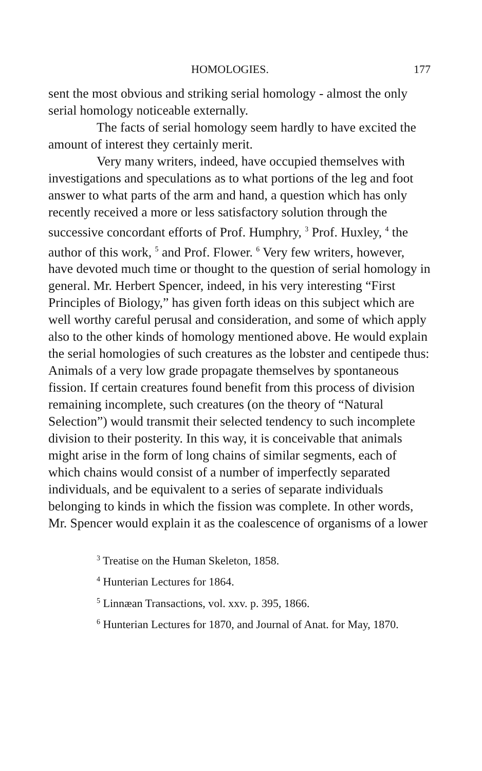HOMOLOGIES. 177
sent the most obvious and striking serial homology - almost the only serial homology noticeable externally.
The facts of serial homology seem hardly to have excited the amount of interest they certainly merit.
Very many writers, indeed, have occupied themselves with investigations and speculations as to what portions of the leg and foot answer to what parts of the arm and hand, a question which has only recently received a more or less satisfactory solution through the successive concordant efforts of Prof. Humphry, <sup>3</sup> Prof. Huxley, <sup>4</sup> the author of this work, <sup>5</sup> and Prof. Flower. <sup>6</sup> Very few writers, however, have devoted much time or thought to the question of serial homology in general. Mr. Herbert Spencer, indeed, in his very interesting “First Principles of Biology,” has given forth ideas on this subject which are well worthy careful perusal and consideration, and some of which apply also to the other kinds of homology mentioned above. He would explain the serial homologies of such creatures as the lobster and centipede thus: Animals of a very low grade propagate themselves by spontaneous fission. If certain creatures found benefit from this process of division remaining incomplete, such creatures (on the theory of “Natural Selection”) would transmit their selected tendency to such incomplete division to their posterity. In this way, it is conceivable that animals might arise in the form of long chains of similar segments, each of which chains would consist of a number of imperfectly separated individuals, and be equivalent to a series of separate individuals belonging to kinds in which the fission was complete. In other words, Mr. Spencer would explain it as the coalescence of organisms of a lower
<sup>3</sup> Treatise on the Human Skeleton, 1858.
<sup>4</sup> Hunterian Lectures for 1864.
<sup>5</sup> Linnæan Transactions, vol. xxv. p. 395, 1866.
<sup>6</sup> Hunterian Lectures for 1870, and Journal of Anat. for May, 1870.